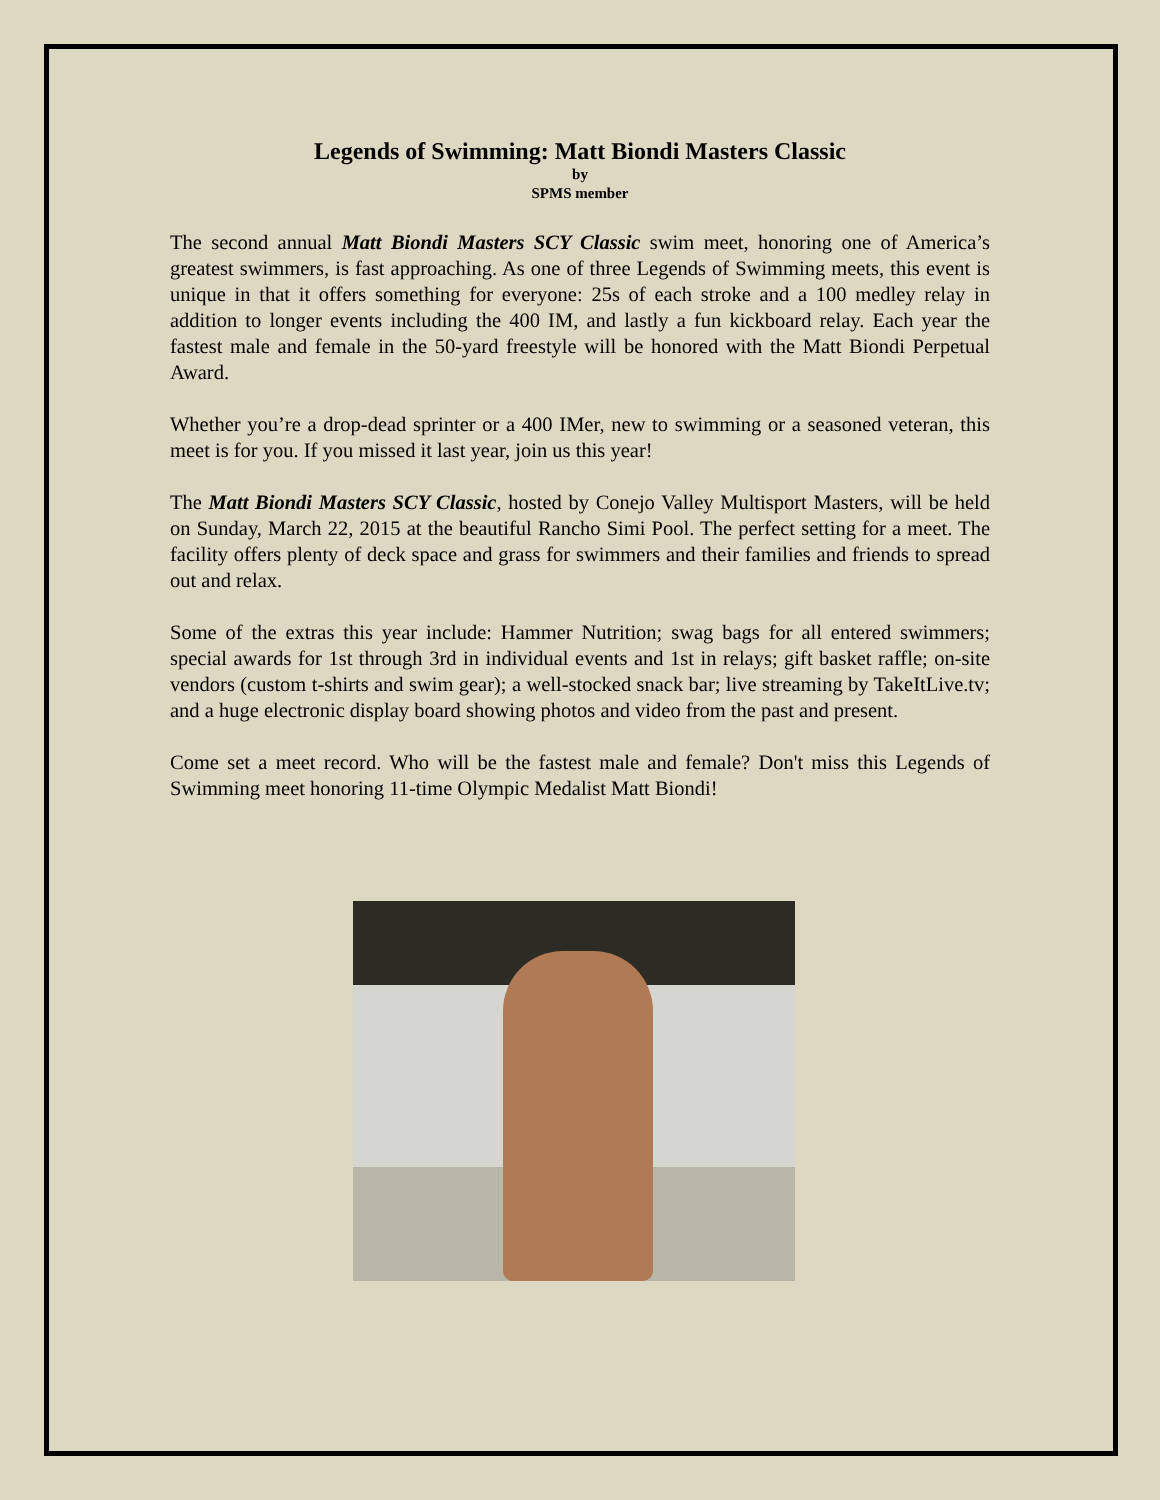Legends of Swimming: Matt Biondi Masters Classic
by
SPMS member
The second annual Matt Biondi Masters SCY Classic swim meet, honoring one of America’s greatest swimmers, is fast approaching. As one of three Legends of Swimming meets, this event is unique in that it offers something for everyone: 25s of each stroke and a 100 medley relay in addition to longer events including the 400 IM, and lastly a fun kickboard relay. Each year the fastest male and female in the 50-yard freestyle will be honored with the Matt Biondi Perpetual Award.
Whether you’re a drop-dead sprinter or a 400 IMer, new to swimming or a seasoned veteran, this meet is for you. If you missed it last year, join us this year!
The Matt Biondi Masters SCY Classic, hosted by Conejo Valley Multisport Masters, will be held on Sunday, March 22, 2015 at the beautiful Rancho Simi Pool. The perfect setting for a meet. The facility offers plenty of deck space and grass for swimmers and their families and friends to spread out and relax.
Some of the extras this year include: Hammer Nutrition; swag bags for all entered swimmers; special awards for 1st through 3rd in individual events and 1st in relays; gift basket raffle; on-site vendors (custom t-shirts and swim gear); a well-stocked snack bar; live streaming by TakeItLive.tv; and a huge electronic display board showing photos and video from the past and present.
Come set a meet record. Who will be the fastest male and female? Don't miss this Legends of Swimming meet honoring 11-time Olympic Medalist Matt Biondi!